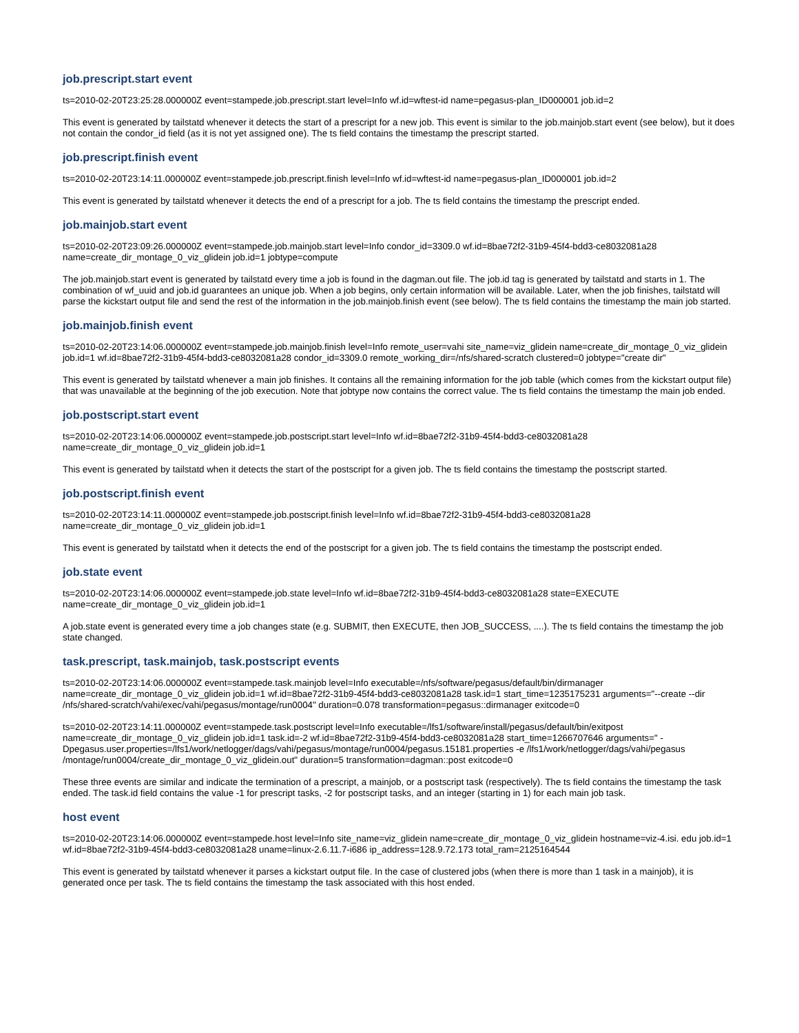job.prescript.start event
ts=2010-02-20T23:25:28.000000Z event=stampede.job.prescript.start level=Info wf.id=wftest-id name=pegasus-plan_ID000001 job.id=2
This event is generated by tailstatd whenever it detects the start of a prescript for a new job. This event is similar to the job.mainjob.start event (see below), but it does not contain the condor_id field (as it is not yet assigned one). The ts field contains the timestamp the prescript started.
job.prescript.finish event
ts=2010-02-20T23:14:11.000000Z event=stampede.job.prescript.finish level=Info wf.id=wftest-id name=pegasus-plan_ID000001 job.id=2
This event is generated by tailstatd whenever it detects the end of a prescript for a job. The ts field contains the timestamp the prescript ended.
job.mainjob.start event
ts=2010-02-20T23:09:26.000000Z event=stampede.job.mainjob.start level=Info condor_id=3309.0 wf.id=8bae72f2-31b9-45f4-bdd3-ce8032081a28 name=create_dir_montage_0_viz_glidein job.id=1 jobtype=compute
The job.mainjob.start event is generated by tailstatd every time a job is found in the dagman.out file. The job.id tag is generated by tailstatd and starts in 1. The combination of wf_uuid and job.id guarantees an unique job. When a job begins, only certain information will be available. Later, when the job finishes, tailstatd will parse the kickstart output file and send the rest of the information in the job.mainjob.finish event (see below). The ts field contains the timestamp the main job started.
job.mainjob.finish event
ts=2010-02-20T23:14:06.000000Z event=stampede.job.mainjob.finish level=Info remote_user=vahi site_name=viz_glidein name=create_dir_montage_0_viz_glidein job.id=1 wf.id=8bae72f2-31b9-45f4-bdd3-ce8032081a28 condor_id=3309.0 remote_working_dir=/nfs/shared-scratch clustered=0 jobtype="create dir"
This event is generated by tailstatd whenever a main job finishes. It contains all the remaining information for the job table (which comes from the kickstart output file) that was unavailable at the beginning of the job execution. Note that jobtype now contains the correct value. The ts field contains the timestamp the main job ended.
job.postscript.start event
ts=2010-02-20T23:14:06.000000Z event=stampede.job.postscript.start level=Info wf.id=8bae72f2-31b9-45f4-bdd3-ce8032081a28 name=create_dir_montage_0_viz_glidein job.id=1
This event is generated by tailstatd when it detects the start of the postscript for a given job. The ts field contains the timestamp the postscript started.
job.postscript.finish event
ts=2010-02-20T23:14:11.000000Z event=stampede.job.postscript.finish level=Info wf.id=8bae72f2-31b9-45f4-bdd3-ce8032081a28 name=create_dir_montage_0_viz_glidein job.id=1
This event is generated by tailstatd when it detects the end of the postscript for a given job. The ts field contains the timestamp the postscript ended.
job.state event
ts=2010-02-20T23:14:06.000000Z event=stampede.job.state level=Info wf.id=8bae72f2-31b9-45f4-bdd3-ce8032081a28 state=EXECUTE name=create_dir_montage_0_viz_glidein job.id=1
A job.state event is generated every time a job changes state (e.g. SUBMIT, then EXECUTE, then JOB_SUCCESS, ....). The ts field contains the timestamp the job state changed.
task.prescript, task.mainjob, task.postscript events
ts=2010-02-20T23:14:06.000000Z event=stampede.task.mainjob level=Info executable=/nfs/software/pegasus/default/bin/dirmanager name=create_dir_montage_0_viz_glidein job.id=1 wf.id=8bae72f2-31b9-45f4-bdd3-ce8032081a28 task.id=1 start_time=1235175231 arguments="--create --dir /nfs/shared-scratch/vahi/exec/vahi/pegasus/montage/run0004" duration=0.078 transformation=pegasus::dirmanager exitcode=0
ts=2010-02-20T23:14:11.000000Z event=stampede.task.postscript level=Info executable=/lfs1/software/install/pegasus/default/bin/exitpost name=create_dir_montage_0_viz_glidein job.id=1 task.id=-2 wf.id=8bae72f2-31b9-45f4-bdd3-ce8032081a28 start_time=1266707646 arguments=" -Dpegasus.user.properties=/lfs1/work/netlogger/dags/vahi/pegasus/montage/run0004/pegasus.15181.properties -e /lfs1/work/netlogger/dags/vahi/pegasus /montage/run0004/create_dir_montage_0_viz_glidein.out" duration=5 transformation=dagman::post exitcode=0
These three events are similar and indicate the termination of a prescript, a mainjob, or a postscript task (respectively). The ts field contains the timestamp the task ended. The task.id field contains the value -1 for prescript tasks, -2 for postscript tasks, and an integer (starting in 1) for each main job task.
host event
ts=2010-02-20T23:14:06.000000Z event=stampede.host level=Info site_name=viz_glidein name=create_dir_montage_0_viz_glidein hostname=viz-4.isi. edu job.id=1 wf.id=8bae72f2-31b9-45f4-bdd3-ce8032081a28 uname=linux-2.6.11.7-i686 ip_address=128.9.72.173 total_ram=2125164544
This event is generated by tailstatd whenever it parses a kickstart output file. In the case of clustered jobs (when there is more than 1 task in a mainjob), it is generated once per task. The ts field contains the timestamp the task associated with this host ended.